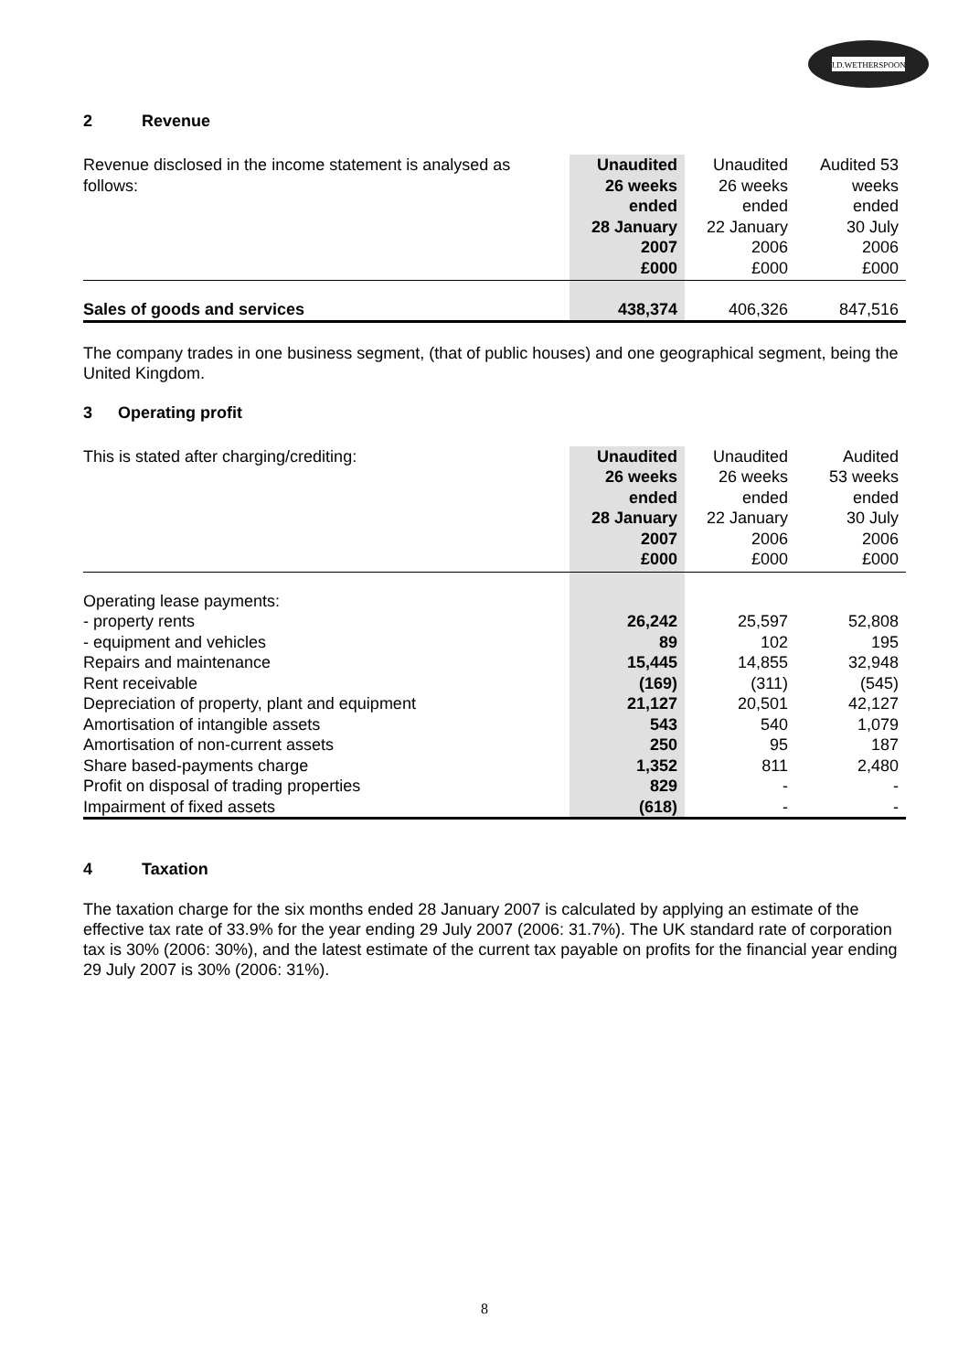J.D.WETHERSPOON
2 Revenue
| Revenue disclosed in the income statement is analysed as follows: | Unaudited 26 weeks ended 28 January 2007 £000 | Unaudited 26 weeks ended 22 January 2006 £000 | Audited 53 weeks ended 30 July 2006 £000 |
| Sales of goods and services | 438,374 | 406,326 | 847,516 |
The company trades in one business segment, (that of public houses) and one geographical segment, being the United Kingdom.
3 Operating profit
| This is stated after charging/crediting: | Unaudited 26 weeks ended 28 January 2007 £000 | Unaudited 26 weeks ended 22 January 2006 £000 | Audited 53 weeks ended 30 July 2006 £000 |
| Operating lease payments: | | | |
| - property rents | 26,242 | 25,597 | 52,808 |
| - equipment and vehicles | 89 | 102 | 195 |
| Repairs and maintenance | 15,445 | 14,855 | 32,948 |
| Rent receivable | (169) | (311) | (545) |
| Depreciation of property, plant and equipment | 21,127 | 20,501 | 42,127 |
| Amortisation of intangible assets | 543 | 540 | 1,079 |
| Amortisation of non-current assets | 250 | 95 | 187 |
| Share based-payments charge | 1,352 | 811 | 2,480 |
| Profit on disposal of trading properties | 829 | - | - |
| Impairment of fixed assets | (618) | - | - |
4 Taxation
The taxation charge for the six months ended 28 January 2007 is calculated by applying an estimate of the effective tax rate of 33.9% for the year ending 29 July 2007 (2006: 31.7%). The UK standard rate of corporation tax is 30% (2006: 30%), and the latest estimate of the current tax payable on profits for the financial year ending 29 July 2007 is 30% (2006: 31%).
8